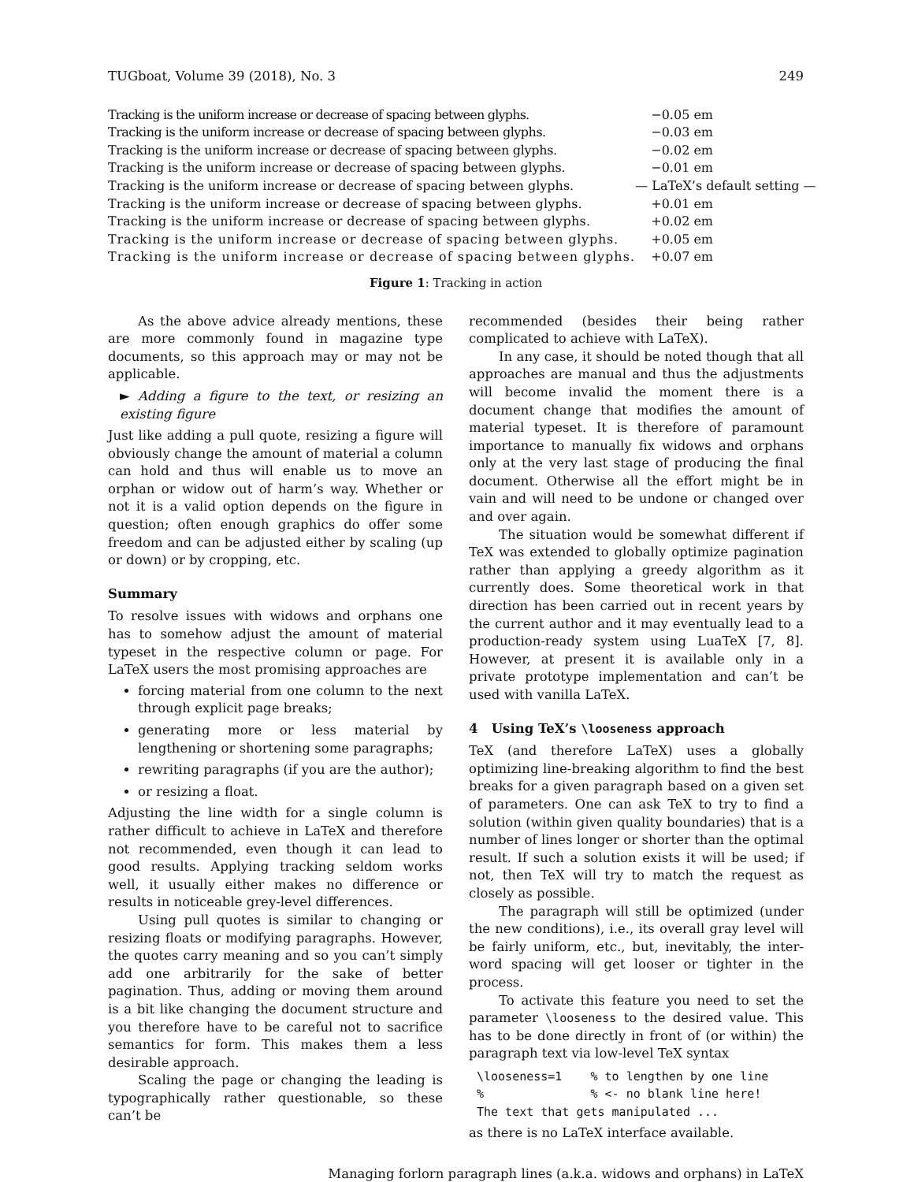TUGboat, Volume 39 (2018), No. 3 249
| Tracking is the uniform increase or decrease of spacing between glyphs. | −0.05 em |
| Tracking is the uniform increase or decrease of spacing between glyphs. | −0.03 em |
| Tracking is the uniform increase or decrease of spacing between glyphs. | −0.02 em |
| Tracking is the uniform increase or decrease of spacing between glyphs. | −0.01 em |
| Tracking is the uniform increase or decrease of spacing between glyphs. | — LaTeX’s default setting — |
| Tracking is the uniform increase or decrease of spacing between glyphs. | +0.01 em |
| Tracking is the uniform increase or decrease of spacing between glyphs. | +0.02 em |
| Tracking is the uniform increase or decrease of spacing between glyphs. | +0.05 em |
| Tracking is the uniform increase or decrease of spacing between glyphs. | +0.07 em |
Figure 1: Tracking in action
As the above advice already mentions, these are more commonly found in magazine type documents, so this approach may or may not be applicable.
► Adding a figure to the text, or resizing an existing figure
Just like adding a pull quote, resizing a figure will obviously change the amount of material a column can hold and thus will enable us to move an orphan or widow out of harm’s way. Whether or not it is a valid option depends on the figure in question; often enough graphics do offer some freedom and can be adjusted either by scaling (up or down) or by cropping, etc.
Summary
To resolve issues with widows and orphans one has to somehow adjust the amount of material typeset in the respective column or page. For LaTeX users the most promising approaches are
forcing material from one column to the next through explicit page breaks;
generating more or less material by lengthening or shortening some paragraphs;
rewriting paragraphs (if you are the author);
or resizing a float.
Adjusting the line width for a single column is rather difficult to achieve in LaTeX and therefore not recommended, even though it can lead to good results. Applying tracking seldom works well, it usually either makes no difference or results in noticeable grey-level differences.
Using pull quotes is similar to changing or resizing floats or modifying paragraphs. However, the quotes carry meaning and so you can’t simply add one arbitrarily for the sake of better pagination. Thus, adding or moving them around is a bit like changing the document structure and you therefore have to be careful not to sacrifice semantics for form. This makes them a less desirable approach.
Scaling the page or changing the leading is typographically rather questionable, so these can’t be
recommended (besides their being rather complicated to achieve with LaTeX).
In any case, it should be noted though that all approaches are manual and thus the adjustments will become invalid the moment there is a document change that modifies the amount of material typeset. It is therefore of paramount importance to manually fix widows and orphans only at the very last stage of producing the final document. Otherwise all the effort might be in vain and will need to be undone or changed over and over again.
The situation would be somewhat different if TeX was extended to globally optimize pagination rather than applying a greedy algorithm as it currently does. Some theoretical work in that direction has been carried out in recent years by the current author and it may eventually lead to a production-ready system using LuaTeX [7, 8]. However, at present it is available only in a private prototype implementation and can’t be used with vanilla LaTeX.
4 Using TeX’s \looseness approach
TeX (and therefore LaTeX) uses a globally optimizing line-breaking algorithm to find the best breaks for a given paragraph based on a given set of parameters. One can ask TeX to try to find a solution (within given quality boundaries) that is a number of lines longer or shorter than the optimal result. If such a solution exists it will be used; if not, then TeX will try to match the request as closely as possible.
The paragraph will still be optimized (under the new conditions), i.e., its overall gray level will be fairly uniform, etc., but, inevitably, the inter-word spacing will get looser or tighter in the process.
To activate this feature you need to set the parameter \looseness to the desired value. This has to be done directly in front of (or within) the paragraph text via low-level TeX syntax
\looseness=1    % to lengthen by one line
%               % <- no blank line here!
The text that gets manipulated ...
as there is no LaTeX interface available.
Managing forlorn paragraph lines (a.k.a. widows and orphans) in LaTeX